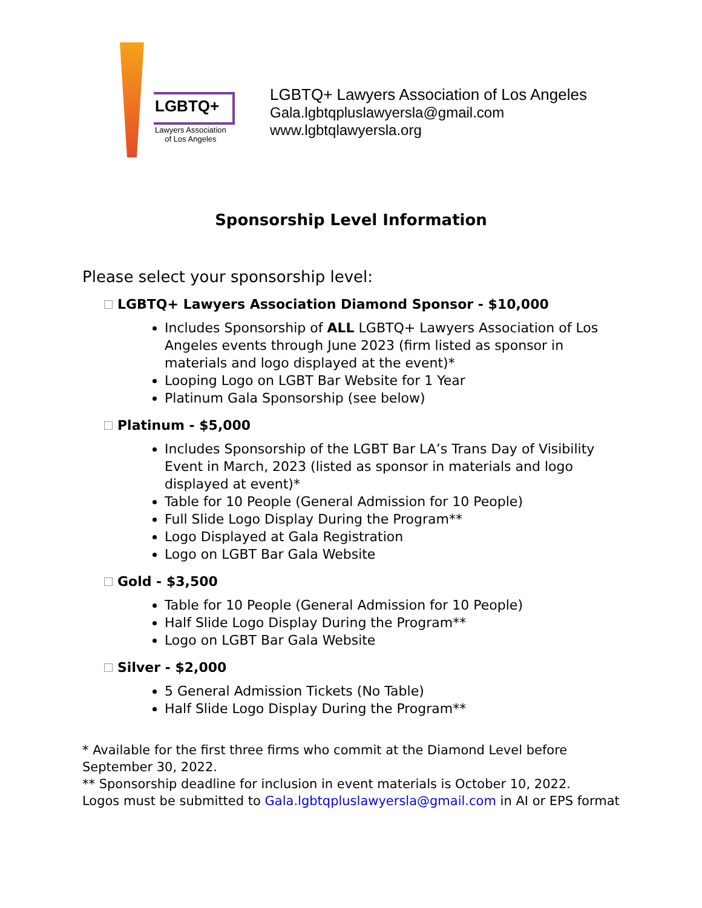LGBTQ+
Lawyers Association
of Los Angeles
LGBTQ+ Lawyers Association of Los Angeles
Gala.lgbtqpluslawyersla@gmail.com
www.lgbtqlawyersla.org
Sponsorship Level Information
Please select your sponsorship level:
LGBTQ+ Lawyers Association Diamond Sponsor - $10,000
Includes Sponsorship of ALL LGBTQ+ Lawyers Association of Los Angeles events through June 2023 (firm listed as sponsor in materials and logo displayed at the event)*
Looping Logo on LGBT Bar Website for 1 Year
Platinum Gala Sponsorship (see below)
Platinum - $5,000
Includes Sponsorship of the LGBT Bar LA’s Trans Day of Visibility Event in March, 2023 (listed as sponsor in materials and logo displayed at event)*
Table for 10 People (General Admission for 10 People)
Full Slide Logo Display During the Program**
Logo Displayed at Gala Registration
Logo on LGBT Bar Gala Website
Gold - $3,500
Table for 10 People (General Admission for 10 People)
Half Slide Logo Display During the Program**
Logo on LGBT Bar Gala Website
Silver - $2,000
5 General Admission Tickets (No Table)
Half Slide Logo Display During the Program**
* Available for the first three firms who commit at the Diamond Level before September 30, 2022.
** Sponsorship deadline for inclusion in event materials is October 10, 2022.
Logos must be submitted to Gala.lgbtqpluslawyersla@gmail.com in AI or EPS format